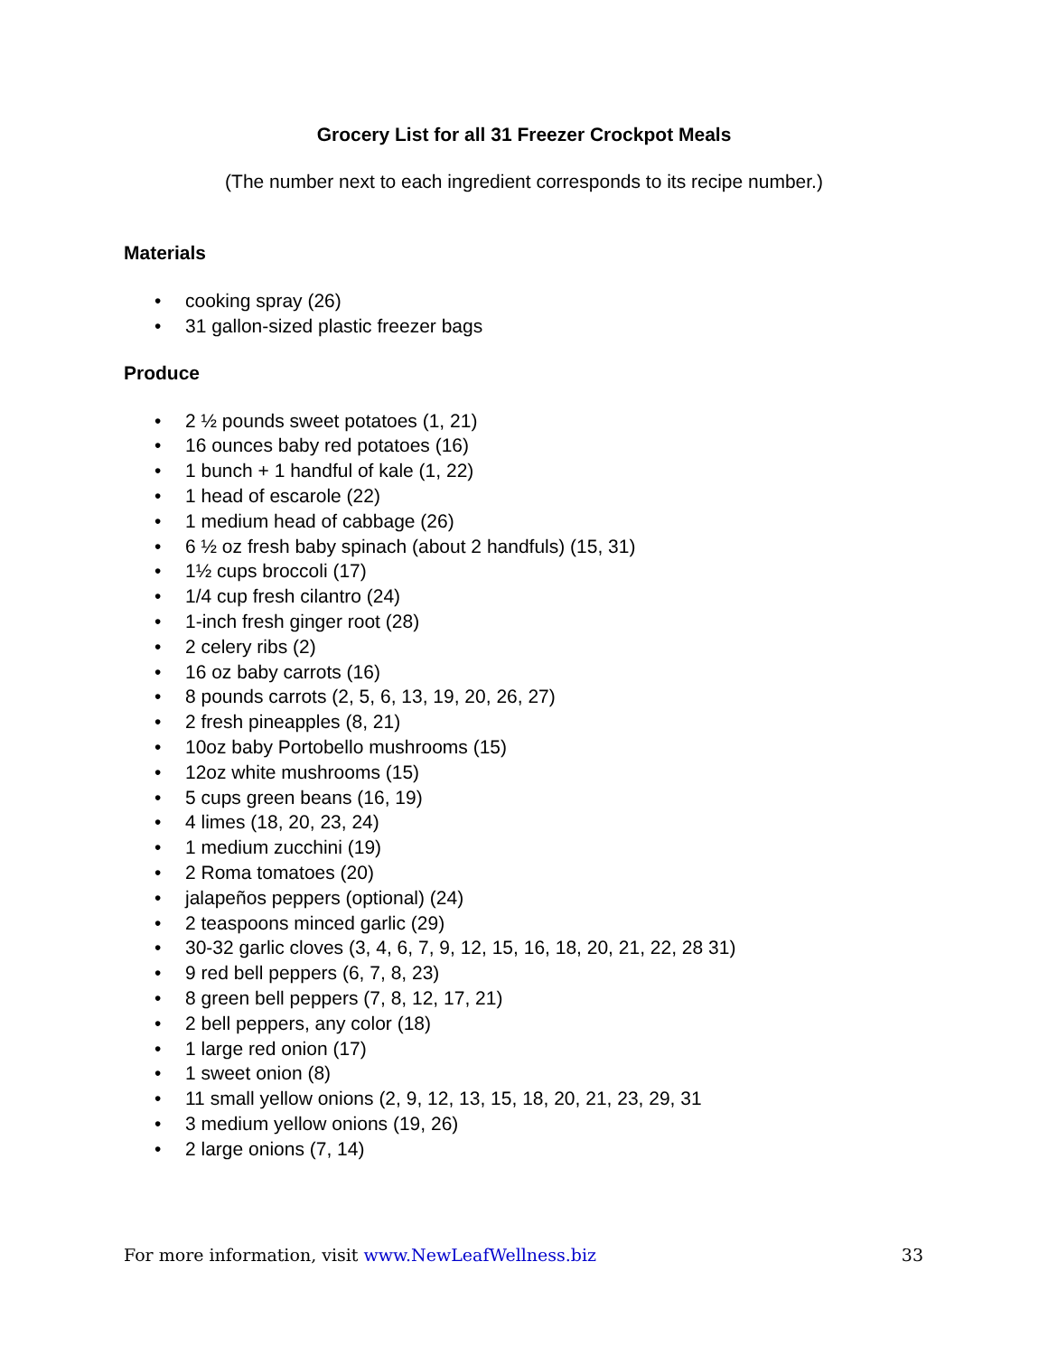Grocery List for all 31 Freezer Crockpot Meals
(The number next to each ingredient corresponds to its recipe number.)
Materials
• cooking spray (26)
• 31 gallon-sized plastic freezer bags
Produce
• 2 ½ pounds sweet potatoes (1, 21)
• 16 ounces baby red potatoes (16)
• 1 bunch + 1 handful of kale (1, 22)
• 1 head of escarole (22)
• 1 medium head of cabbage (26)
• 6 ½ oz fresh baby spinach (about 2 handfuls) (15, 31)
• 1½ cups broccoli (17)
• 1/4 cup fresh cilantro (24)
• 1-inch fresh ginger root (28)
• 2 celery ribs (2)
• 16 oz baby carrots (16)
• 8 pounds carrots (2, 5, 6, 13, 19, 20, 26, 27)
• 2 fresh pineapples (8, 21)
• 10oz baby Portobello mushrooms (15)
• 12oz white mushrooms (15)
• 5 cups green beans (16, 19)
• 4 limes (18, 20, 23, 24)
• 1 medium zucchini (19)
• 2 Roma tomatoes (20)
• jalapeños peppers (optional) (24)
• 2 teaspoons minced garlic (29)
• 30-32 garlic cloves (3, 4, 6, 7, 9, 12, 15, 16, 18, 20, 21, 22, 28 31)
• 9 red bell peppers (6, 7, 8, 23)
• 8 green bell peppers (7, 8, 12, 17, 21)
• 2 bell peppers, any color (18)
• 1 large red onion (17)
• 1 sweet onion (8)
• 11 small yellow onions (2, 9, 12, 13, 15, 18, 20, 21, 23, 29, 31
• 3 medium yellow onions (19, 26)
• 2 large onions (7, 14)
For more information, visit www.NewLeafWellness.biz 33